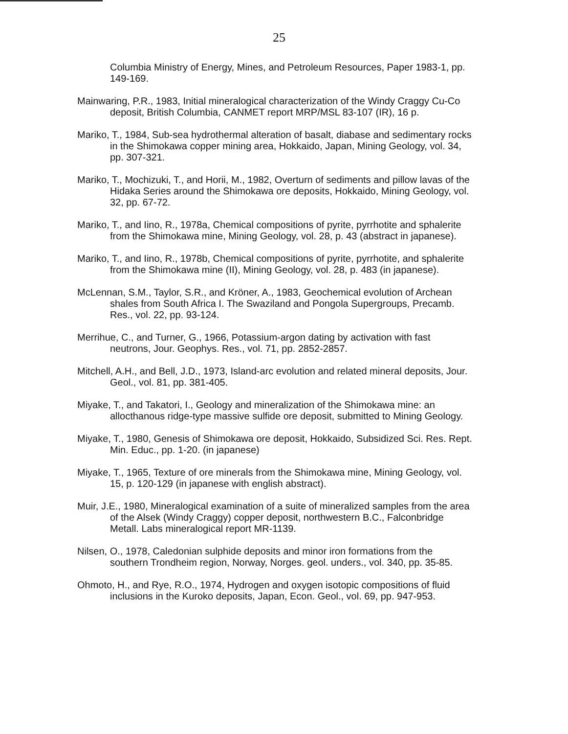25
Columbia Ministry of Energy, Mines, and Petroleum Resources, Paper 1983-1, pp. 149-169.
Mainwaring, P.R., 1983, Initial mineralogical characterization of the Windy Craggy Cu-Co deposit, British Columbia, CANMET report MRP/MSL 83-107 (IR), 16 p.
Mariko, T., 1984, Sub-sea hydrothermal alteration of basalt, diabase and sedimentary rocks in the Shimokawa copper mining area, Hokkaido, Japan, Mining Geology, vol. 34, pp. 307-321.
Mariko, T., Mochizuki, T., and Horii, M., 1982, Overturn of sediments and pillow lavas of the Hidaka Series around the Shimokawa ore deposits, Hokkaido, Mining Geology, vol. 32, pp. 67-72.
Mariko, T., and Iino, R., 1978a, Chemical compositions of pyrite, pyrrhotite and sphalerite from the Shimokawa mine, Mining Geology, vol. 28, p. 43 (abstract in japanese).
Mariko, T., and Iino, R., 1978b, Chemical compositions of pyrite, pyrrhotite, and sphalerite from the Shimokawa mine (II), Mining Geology, vol. 28, p. 483 (in japanese).
McLennan, S.M., Taylor, S.R., and Kröner, A., 1983, Geochemical evolution of Archean shales from South Africa I. The Swaziland and Pongola Supergroups, Precamb. Res., vol. 22, pp. 93-124.
Merrihue, C., and Turner, G., 1966, Potassium-argon dating by activation with fast neutrons, Jour. Geophys. Res., vol. 71, pp. 2852-2857.
Mitchell, A.H., and Bell, J.D., 1973, Island-arc evolution and related mineral deposits, Jour. Geol., vol. 81, pp. 381-405.
Miyake, T., and Takatori, I., Geology and mineralization of the Shimokawa mine: an allocthanous ridge-type massive sulfide ore deposit, submitted to Mining Geology.
Miyake, T., 1980, Genesis of Shimokawa ore deposit, Hokkaido, Subsidized Sci. Res. Rept. Min. Educ., pp. 1-20. (in japanese)
Miyake, T., 1965, Texture of ore minerals from the Shimokawa mine, Mining Geology, vol. 15, p. 120-129 (in japanese with english abstract).
Muir, J.E., 1980, Mineralogical examination of a suite of mineralized samples from the area of the Alsek (Windy Craggy) copper deposit, northwestern B.C., Falconbridge Metall. Labs mineralogical report MR-1139.
Nilsen, O., 1978, Caledonian sulphide deposits and minor iron formations from the southern Trondheim region, Norway, Norges. geol. unders., vol. 340, pp. 35-85.
Ohmoto, H., and Rye, R.O., 1974, Hydrogen and oxygen isotopic compositions of fluid inclusions in the Kuroko deposits, Japan, Econ. Geol., vol. 69, pp. 947-953.